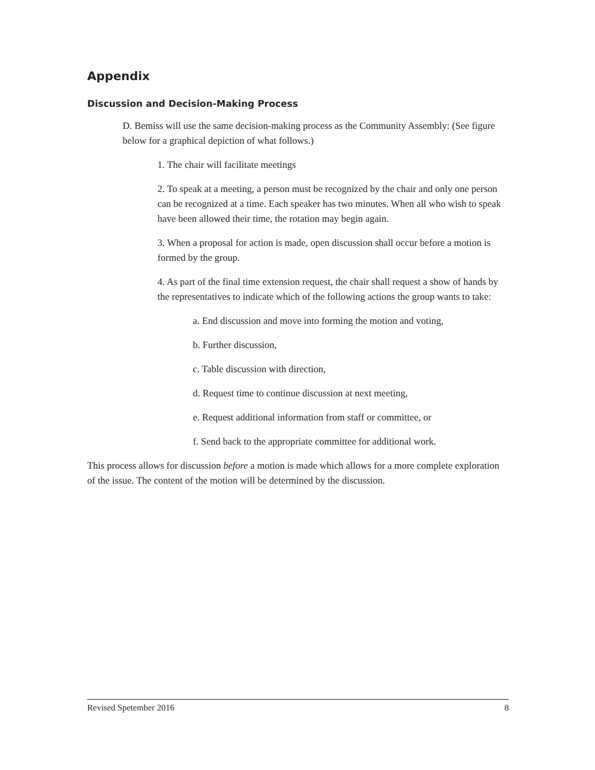Appendix
Discussion and Decision-Making Process
D. Bemiss will use the same decision-making process as the Community Assembly: (See figure below for a graphical depiction of what follows.)
1. The chair will facilitate meetings
2. To speak at a meeting, a person must be recognized by the chair and only one person can be recognized at a time. Each speaker has two minutes. When all who wish to speak have been allowed their time, the rotation may begin again.
3. When a proposal for action is made, open discussion shall occur before a motion is formed by the group.
4. As part of the final time extension request, the chair shall request a show of hands by the representatives to indicate which of the following actions the group wants to take:
a. End discussion and move into forming the motion and voting,
b. Further discussion,
c. Table discussion with direction,
d. Request time to continue discussion at next meeting,
e. Request additional information from staff or committee, or
f. Send back to the appropriate committee for additional work.
This process allows for discussion before a motion is made which allows for a more complete exploration of the issue. The content of the motion will be determined by the discussion.
Revised Spetember 2016 8